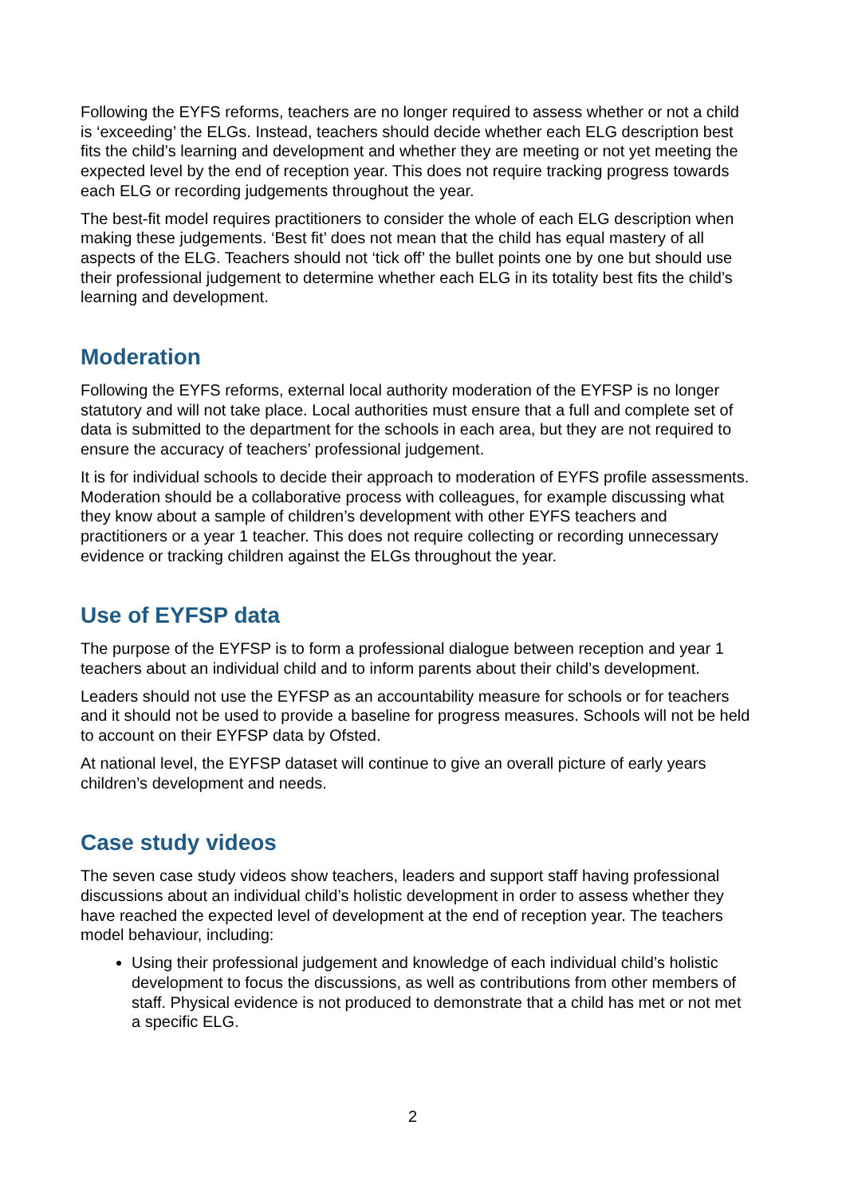Following the EYFS reforms, teachers are no longer required to assess whether or not a child is ‘exceeding’ the ELGs. Instead, teachers should decide whether each ELG description best fits the child’s learning and development and whether they are meeting or not yet meeting the expected level by the end of reception year. This does not require tracking progress towards each ELG or recording judgements throughout the year.
The best-fit model requires practitioners to consider the whole of each ELG description when making these judgements. ‘Best fit’ does not mean that the child has equal mastery of all aspects of the ELG. Teachers should not ‘tick off’ the bullet points one by one but should use their professional judgement to determine whether each ELG in its totality best fits the child’s learning and development.
Moderation
Following the EYFS reforms, external local authority moderation of the EYFSP is no longer statutory and will not take place. Local authorities must ensure that a full and complete set of data is submitted to the department for the schools in each area, but they are not required to ensure the accuracy of teachers’ professional judgement.
It is for individual schools to decide their approach to moderation of EYFS profile assessments. Moderation should be a collaborative process with colleagues, for example discussing what they know about a sample of children’s development with other EYFS teachers and practitioners or a year 1 teacher. This does not require collecting or recording unnecessary evidence or tracking children against the ELGs throughout the year.
Use of EYFSP data
The purpose of the EYFSP is to form a professional dialogue between reception and year 1 teachers about an individual child and to inform parents about their child’s development.
Leaders should not use the EYFSP as an accountability measure for schools or for teachers and it should not be used to provide a baseline for progress measures. Schools will not be held to account on their EYFSP data by Ofsted.
At national level, the EYFSP dataset will continue to give an overall picture of early years children’s development and needs.
Case study videos
The seven case study videos show teachers, leaders and support staff having professional discussions about an individual child’s holistic development in order to assess whether they have reached the expected level of development at the end of reception year. The teachers model behaviour, including:
Using their professional judgement and knowledge of each individual child’s holistic development to focus the discussions, as well as contributions from other members of staff. Physical evidence is not produced to demonstrate that a child has met or not met a specific ELG.
2